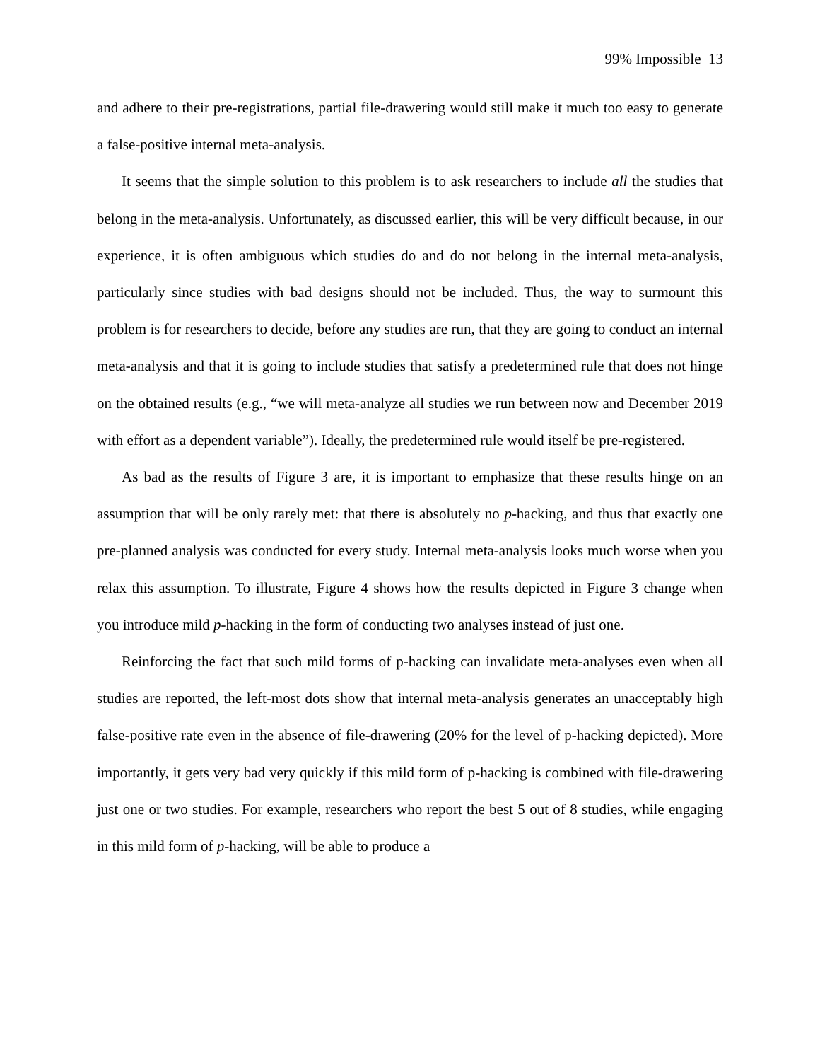99% Impossible 13
and adhere to their pre-registrations, partial file-drawering would still make it much too easy to generate a false-positive internal meta-analysis.
It seems that the simple solution to this problem is to ask researchers to include all the studies that belong in the meta-analysis. Unfortunately, as discussed earlier, this will be very difficult because, in our experience, it is often ambiguous which studies do and do not belong in the internal meta-analysis, particularly since studies with bad designs should not be included. Thus, the way to surmount this problem is for researchers to decide, before any studies are run, that they are going to conduct an internal meta-analysis and that it is going to include studies that satisfy a predetermined rule that does not hinge on the obtained results (e.g., “we will meta-analyze all studies we run between now and December 2019 with effort as a dependent variable”). Ideally, the predetermined rule would itself be pre-registered.
As bad as the results of Figure 3 are, it is important to emphasize that these results hinge on an assumption that will be only rarely met: that there is absolutely no p-hacking, and thus that exactly one pre-planned analysis was conducted for every study. Internal meta-analysis looks much worse when you relax this assumption. To illustrate, Figure 4 shows how the results depicted in Figure 3 change when you introduce mild p-hacking in the form of conducting two analyses instead of just one.
Reinforcing the fact that such mild forms of p-hacking can invalidate meta-analyses even when all studies are reported, the left-most dots show that internal meta-analysis generates an unacceptably high false-positive rate even in the absence of file-drawering (20% for the level of p-hacking depicted). More importantly, it gets very bad very quickly if this mild form of p-hacking is combined with file-drawering just one or two studies. For example, researchers who report the best 5 out of 8 studies, while engaging in this mild form of p-hacking, will be able to produce a